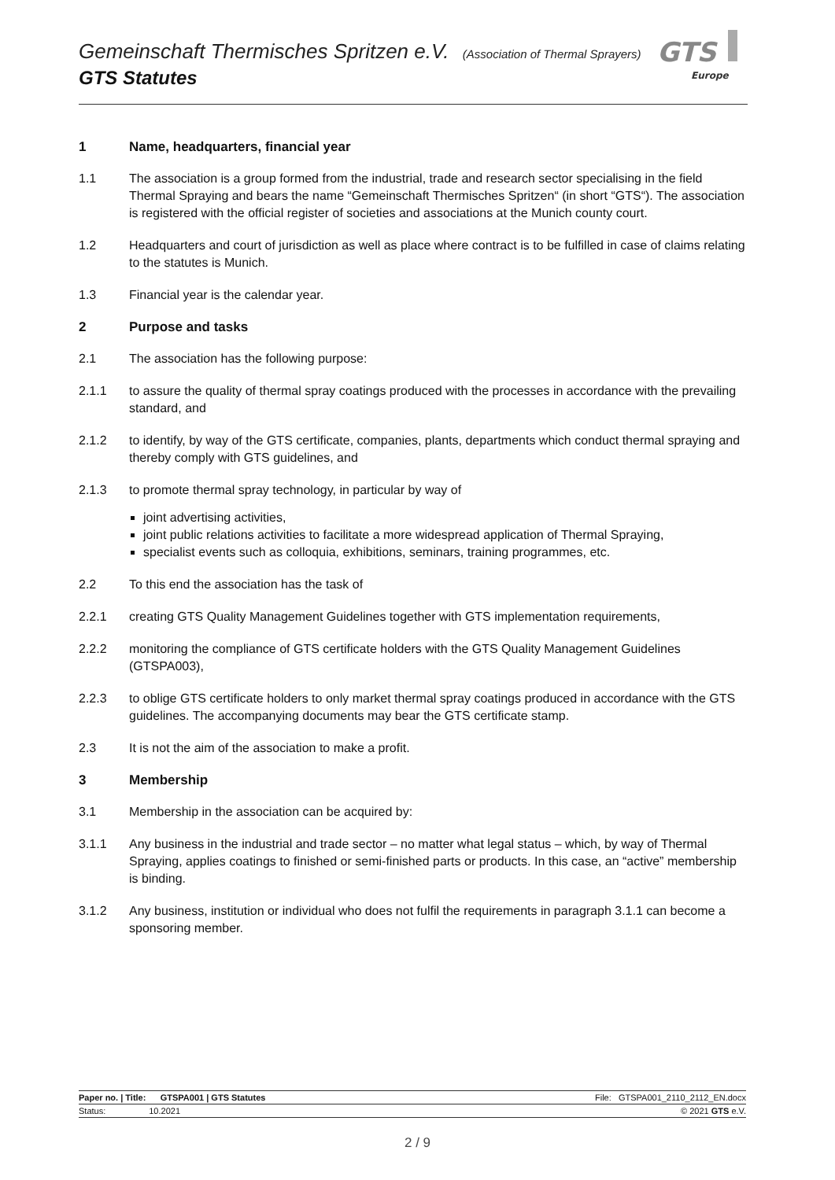Gemeinschaft Thermisches Spritzen e.V. (Association of Thermal Sprayers)
GTS Statutes
GTS
Europe
1 Name, headquarters, financial year
1.1 The association is a group formed from the industrial, trade and research sector specialising in the field Thermal Spraying and bears the name “Gemeinschaft Thermisches Spritzen“ (in short “GTS“). The association is registered with the official register of societies and associations at the Munich county court.
1.2 Headquarters and court of jurisdiction as well as place where contract is to be fulfilled in case of claims relating to the statutes is Munich.
1.3 Financial year is the calendar year.
2 Purpose and tasks
2.1 The association has the following purpose:
2.1.1 to assure the quality of thermal spray coatings produced with the processes in accordance with the prevailing standard, and
2.1.2 to identify, by way of the GTS certificate, companies, plants, departments which conduct thermal spraying and thereby comply with GTS guidelines, and
2.1.3 to promote thermal spray technology, in particular by way of
joint advertising activities,
joint public relations activities to facilitate a more widespread application of Thermal Spraying,
specialist events such as colloquia, exhibitions, seminars, training programmes, etc.
2.2 To this end the association has the task of
2.2.1 creating GTS Quality Management Guidelines together with GTS implementation requirements,
2.2.2 monitoring the compliance of GTS certificate holders with the GTS Quality Management Guidelines (GTSPA003),
2.2.3 to oblige GTS certificate holders to only market thermal spray coatings produced in accordance with the GTS guidelines. The accompanying documents may bear the GTS certificate stamp.
2.3 It is not the aim of the association to make a profit.
3 Membership
3.1 Membership in the association can be acquired by:
3.1.1 Any business in the industrial and trade sector – no matter what legal status – which, by way of Thermal Spraying, applies coatings to finished or semi-finished parts or products. In this case, an “active” membership is binding.
3.1.2 Any business, institution or individual who does not fulfil the requirements in paragraph 3.1.1 can become a sponsoring member.
Paper no. | Title: GTSPA001 | GTS Statutes File: GTSPA001_2110_2112_EN.docx
Status: 10.2021 © 2021 GTS e.V.
2 / 9